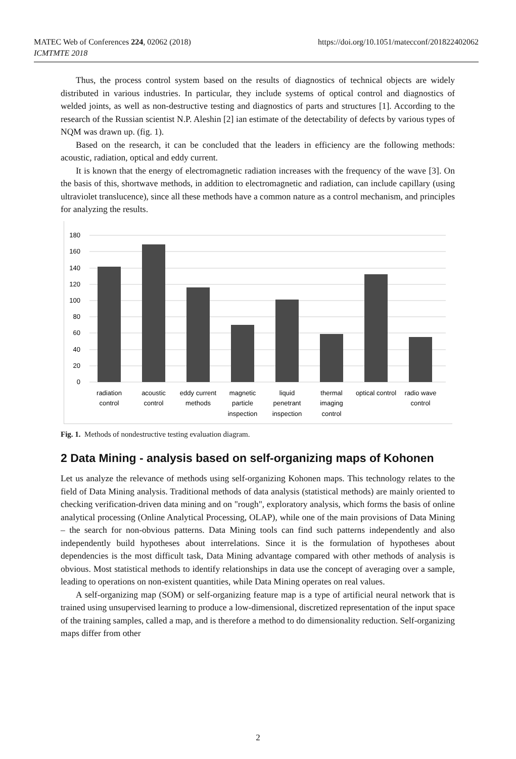MATEC Web of Conferences 224, 02062 (2018)
ICMTMTE 2018
https://doi.org/10.1051/matecconf/201822402062
Thus, the process control system based on the results of diagnostics of technical objects are widely distributed in various industries. In particular, they include systems of optical control and diagnostics of welded joints, as well as non-destructive testing and diagnostics of parts and structures [1]. According to the research of the Russian scientist N.P. Aleshin [2] ian estimate of the detectability of defects by various types of NQM was drawn up. (fig. 1).
Based on the research, it can be concluded that the leaders in efficiency are the following methods: acoustic, radiation, optical and eddy current.
It is known that the energy of electromagnetic radiation increases with the frequency of the wave [3]. On the basis of this, shortwave methods, in addition to electromagnetic and radiation, can include capillary (using ultraviolet translucence), since all these methods have a common nature as a control mechanism, and principles for analyzing the results.
180
160
140
120
100
80
60
40
20
0
radiation
control
acoustic
control
eddy current
methods
magnetic
particle
inspection
liquid
penetrant
inspection
thermal
imaging
control
optical control
radio wave
control
Fig. 1. Methods of nondestructive testing evaluation diagram.
2 Data Mining - analysis based on self-organizing maps of Kohonen
Let us analyze the relevance of methods using self-organizing Kohonen maps. This technology relates to the field of Data Mining analysis. Traditional methods of data analysis (statistical methods) are mainly oriented to checking verification-driven data mining and on "rough", exploratory analysis, which forms the basis of online analytical processing (Online Analytical Processing, OLAP), while one of the main provisions of Data Mining – the search for non-obvious patterns. Data Mining tools can find such patterns independently and also independently build hypotheses about interrelations. Since it is the formulation of hypotheses about dependencies is the most difficult task, Data Mining advantage compared with other methods of analysis is obvious. Most statistical methods to identify relationships in data use the concept of averaging over a sample, leading to operations on non-existent quantities, while Data Mining operates on real values.
A self-organizing map (SOM) or self-organizing feature map is a type of artificial neural network that is trained using unsupervised learning to produce a low-dimensional, discretized representation of the input space of the training samples, called a map, and is therefore a method to do dimensionality reduction. Self-organizing maps differ from other
2